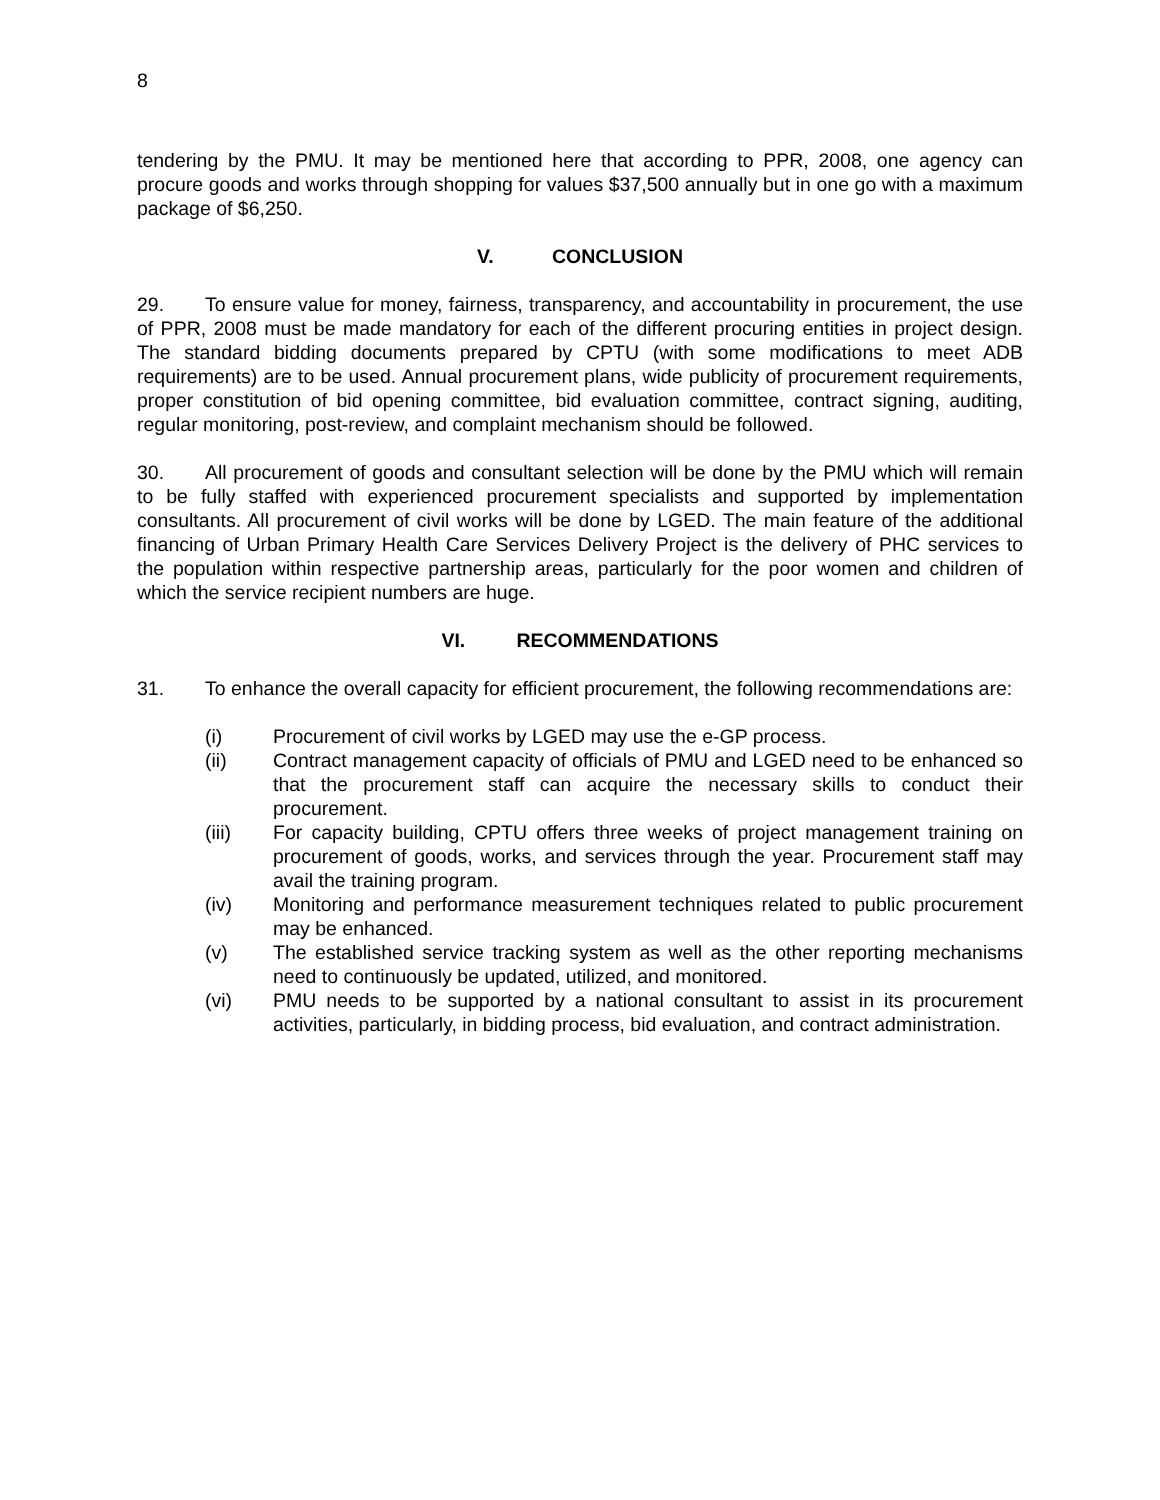8
tendering by the PMU. It may be mentioned here that according to PPR, 2008, one agency can procure goods and works through shopping for values $37,500 annually but in one go with a maximum package of $6,250.
V. CONCLUSION
29. To ensure value for money, fairness, transparency, and accountability in procurement, the use of PPR, 2008 must be made mandatory for each of the different procuring entities in project design. The standard bidding documents prepared by CPTU (with some modifications to meet ADB requirements) are to be used. Annual procurement plans, wide publicity of procurement requirements, proper constitution of bid opening committee, bid evaluation committee, contract signing, auditing, regular monitoring, post-review, and complaint mechanism should be followed.
30. All procurement of goods and consultant selection will be done by the PMU which will remain to be fully staffed with experienced procurement specialists and supported by implementation consultants. All procurement of civil works will be done by LGED. The main feature of the additional financing of Urban Primary Health Care Services Delivery Project is the delivery of PHC services to the population within respective partnership areas, particularly for the poor women and children of which the service recipient numbers are huge.
VI. RECOMMENDATIONS
31. To enhance the overall capacity for efficient procurement, the following recommendations are:
(i) Procurement of civil works by LGED may use the e-GP process.
(ii) Contract management capacity of officials of PMU and LGED need to be enhanced so that the procurement staff can acquire the necessary skills to conduct their procurement.
(iii) For capacity building, CPTU offers three weeks of project management training on procurement of goods, works, and services through the year. Procurement staff may avail the training program.
(iv) Monitoring and performance measurement techniques related to public procurement may be enhanced.
(v) The established service tracking system as well as the other reporting mechanisms need to continuously be updated, utilized, and monitored.
(vi) PMU needs to be supported by a national consultant to assist in its procurement activities, particularly, in bidding process, bid evaluation, and contract administration.